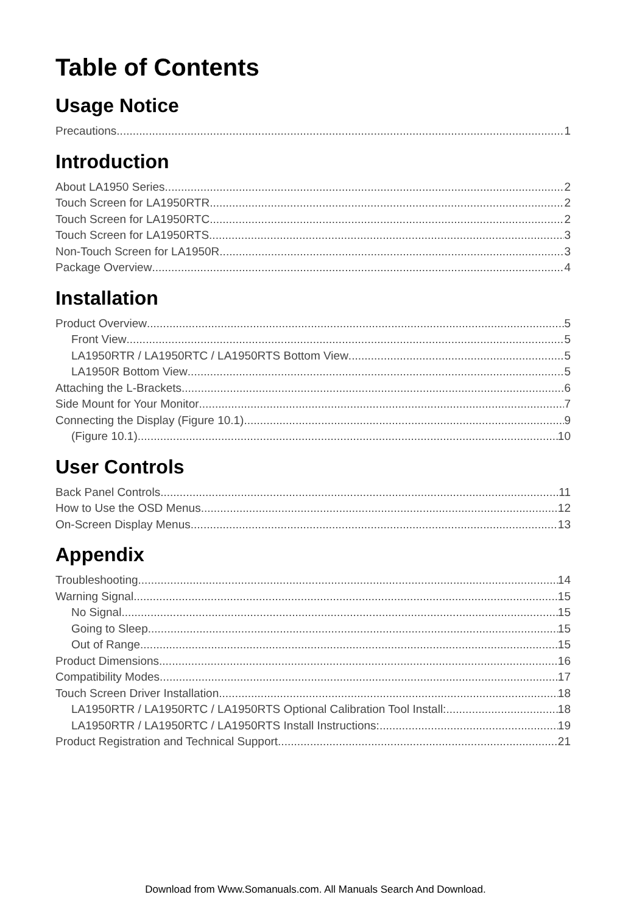Table of Contents
Usage Notice
Precautions 1
Introduction
About LA1950 Series 2
Touch Screen for LA1950RTR 2
Touch Screen for LA1950RTC 2
Touch Screen for LA1950RTS 3
Non-Touch Screen for LA1950R 3
Package Overview 4
Installation
Product Overview 5
Front View 5
LA1950RTR / LA1950RTC / LA1950RTS Bottom View 5
LA1950R Bottom View 5
Attaching the L-Brackets 6
Side Mount for Your Monitor 7
Connecting the Display (Figure 10.1) 9
(Figure 10.1) 10
User Controls
Back Panel Controls 11
How to Use the OSD Menus 12
On-Screen Display Menus 13
Appendix
Troubleshooting 14
Warning Signal 15
No Signal 15
Going to Sleep 15
Out of Range 15
Product Dimensions 16
Compatibility Modes 17
Touch Screen Driver Installation 18
LA1950RTR / LA1950RTC / LA1950RTS Optional Calibration Tool Install: 18
LA1950RTR / LA1950RTC / LA1950RTS Install Instructions: 19
Product Registration and Technical Support 21
Download from Www.Somanuals.com. All Manuals Search And Download.